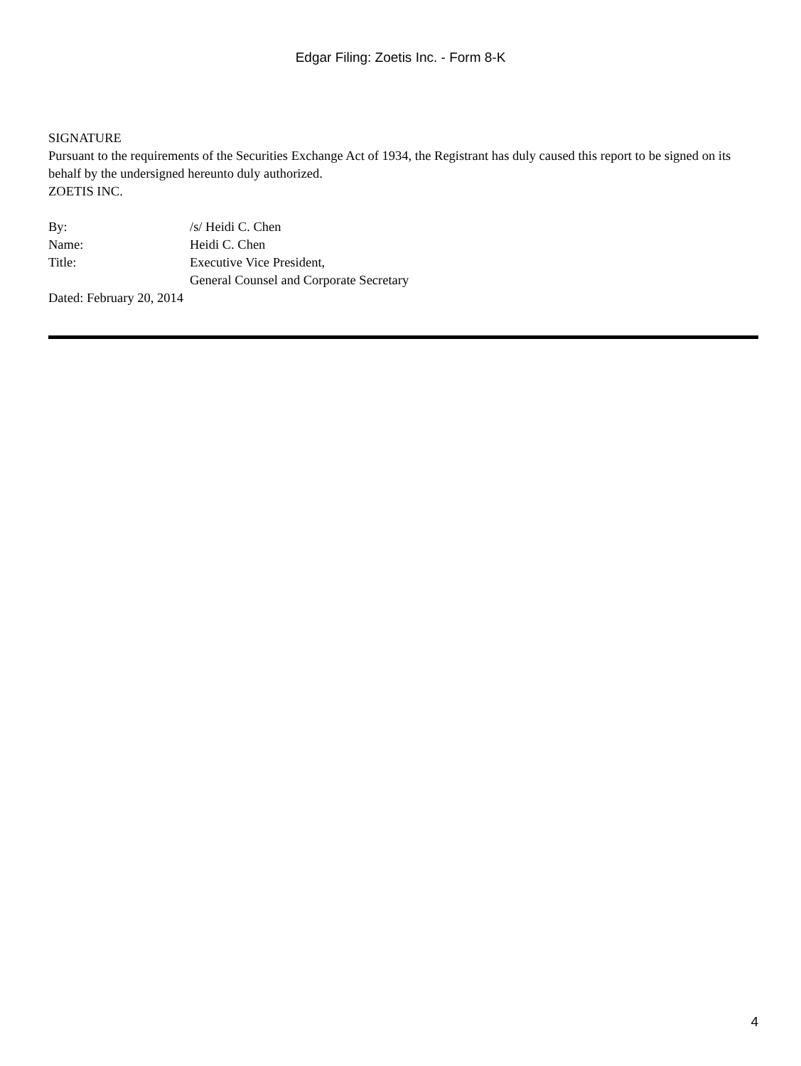Edgar Filing: Zoetis Inc. - Form 8-K
SIGNATURE
Pursuant to the requirements of the Securities Exchange Act of 1934, the Registrant has duly caused this report to be signed on its behalf by the undersigned hereunto duly authorized.
ZOETIS INC.
| By: | /s/ Heidi C. Chen |
| Name: | Heidi C. Chen |
| Title: | Executive Vice President, General Counsel and Corporate Secretary |
Dated: February 20, 2014
4